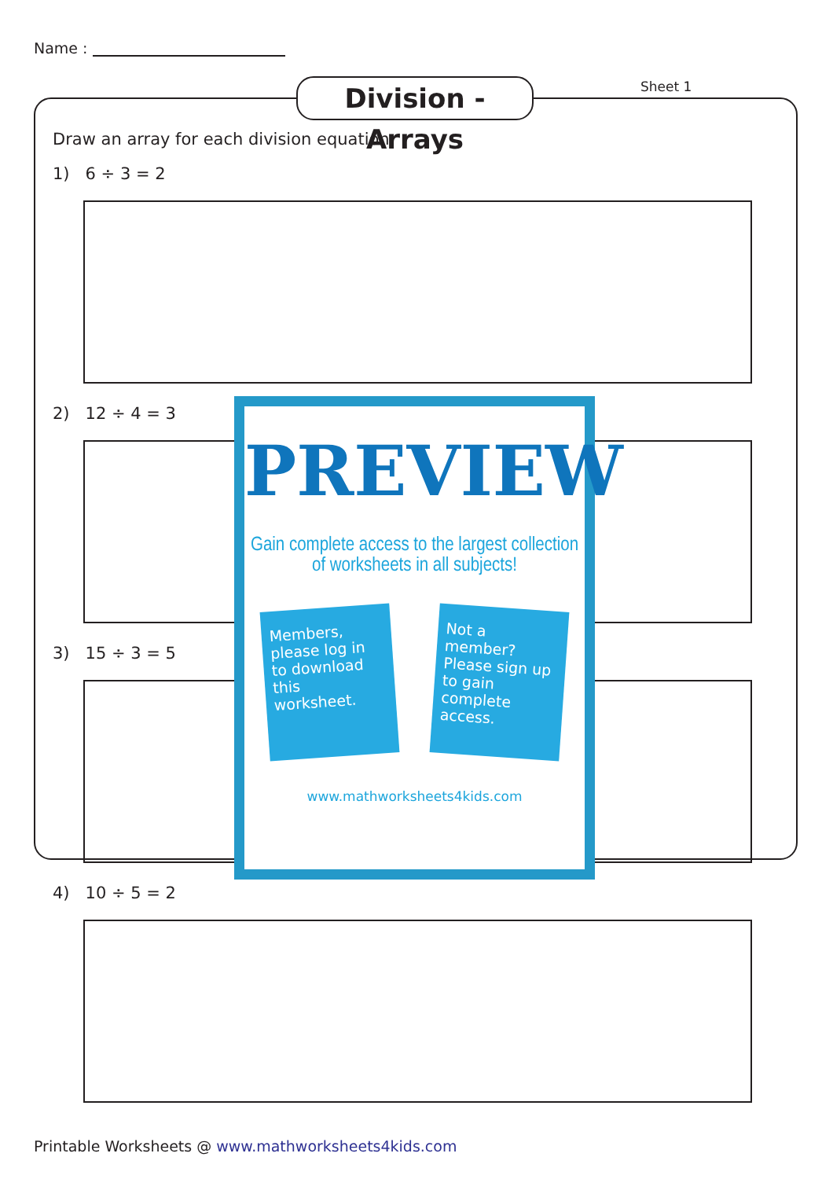Name :
Division - Arrays
Sheet 1
Draw an array for each division equation.
1) 6 ÷ 3 = 2
2) 12 ÷ 4 = 3
3) 15 ÷ 3 = 5
4) 10 ÷ 5 = 2
PREVIEW
Gain complete access to the largest collection of worksheets in all subjects!
Members, please log in to download this worksheet.
Not a member? Please sign up to gain complete access.
www.mathworksheets4kids.com
Printable Worksheets @ www.mathworksheets4kids.com